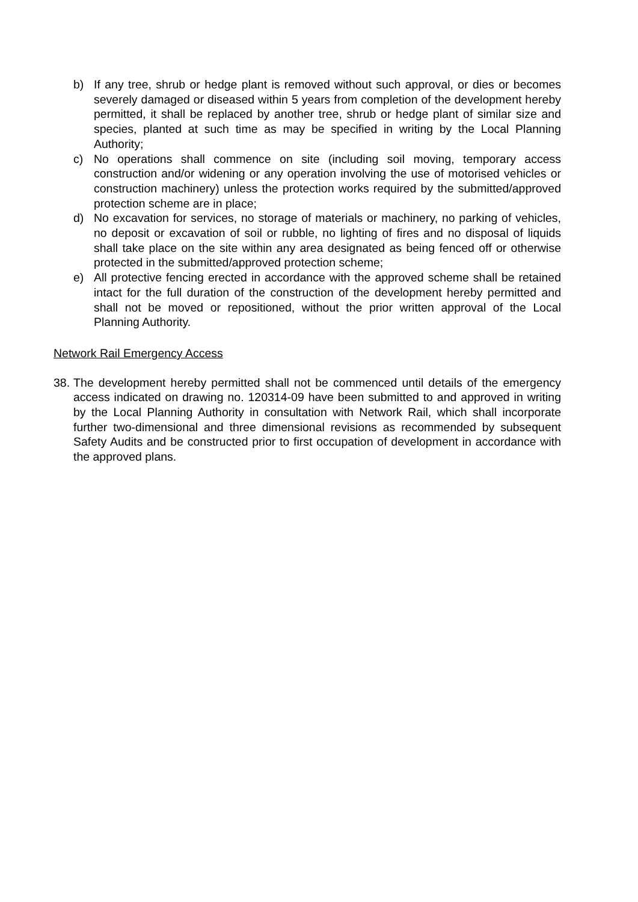b) If any tree, shrub or hedge plant is removed without such approval, or dies or becomes severely damaged or diseased within 5 years from completion of the development hereby permitted, it shall be replaced by another tree, shrub or hedge plant of similar size and species, planted at such time as may be specified in writing by the Local Planning Authority;
c) No operations shall commence on site (including soil moving, temporary access construction and/or widening or any operation involving the use of motorised vehicles or construction machinery) unless the protection works required by the submitted/approved protection scheme are in place;
d) No excavation for services, no storage of materials or machinery, no parking of vehicles, no deposit or excavation of soil or rubble, no lighting of fires and no disposal of liquids shall take place on the site within any area designated as being fenced off or otherwise protected in the submitted/approved protection scheme;
e) All protective fencing erected in accordance with the approved scheme shall be retained intact for the full duration of the construction of the development hereby permitted and shall not be moved or repositioned, without the prior written approval of the Local Planning Authority.
Network Rail Emergency Access
38. The development hereby permitted shall not be commenced until details of the emergency access indicated on drawing no. 120314-09 have been submitted to and approved in writing by the Local Planning Authority in consultation with Network Rail, which shall incorporate further two-dimensional and three dimensional revisions as recommended by subsequent Safety Audits and be constructed prior to first occupation of development in accordance with the approved plans.